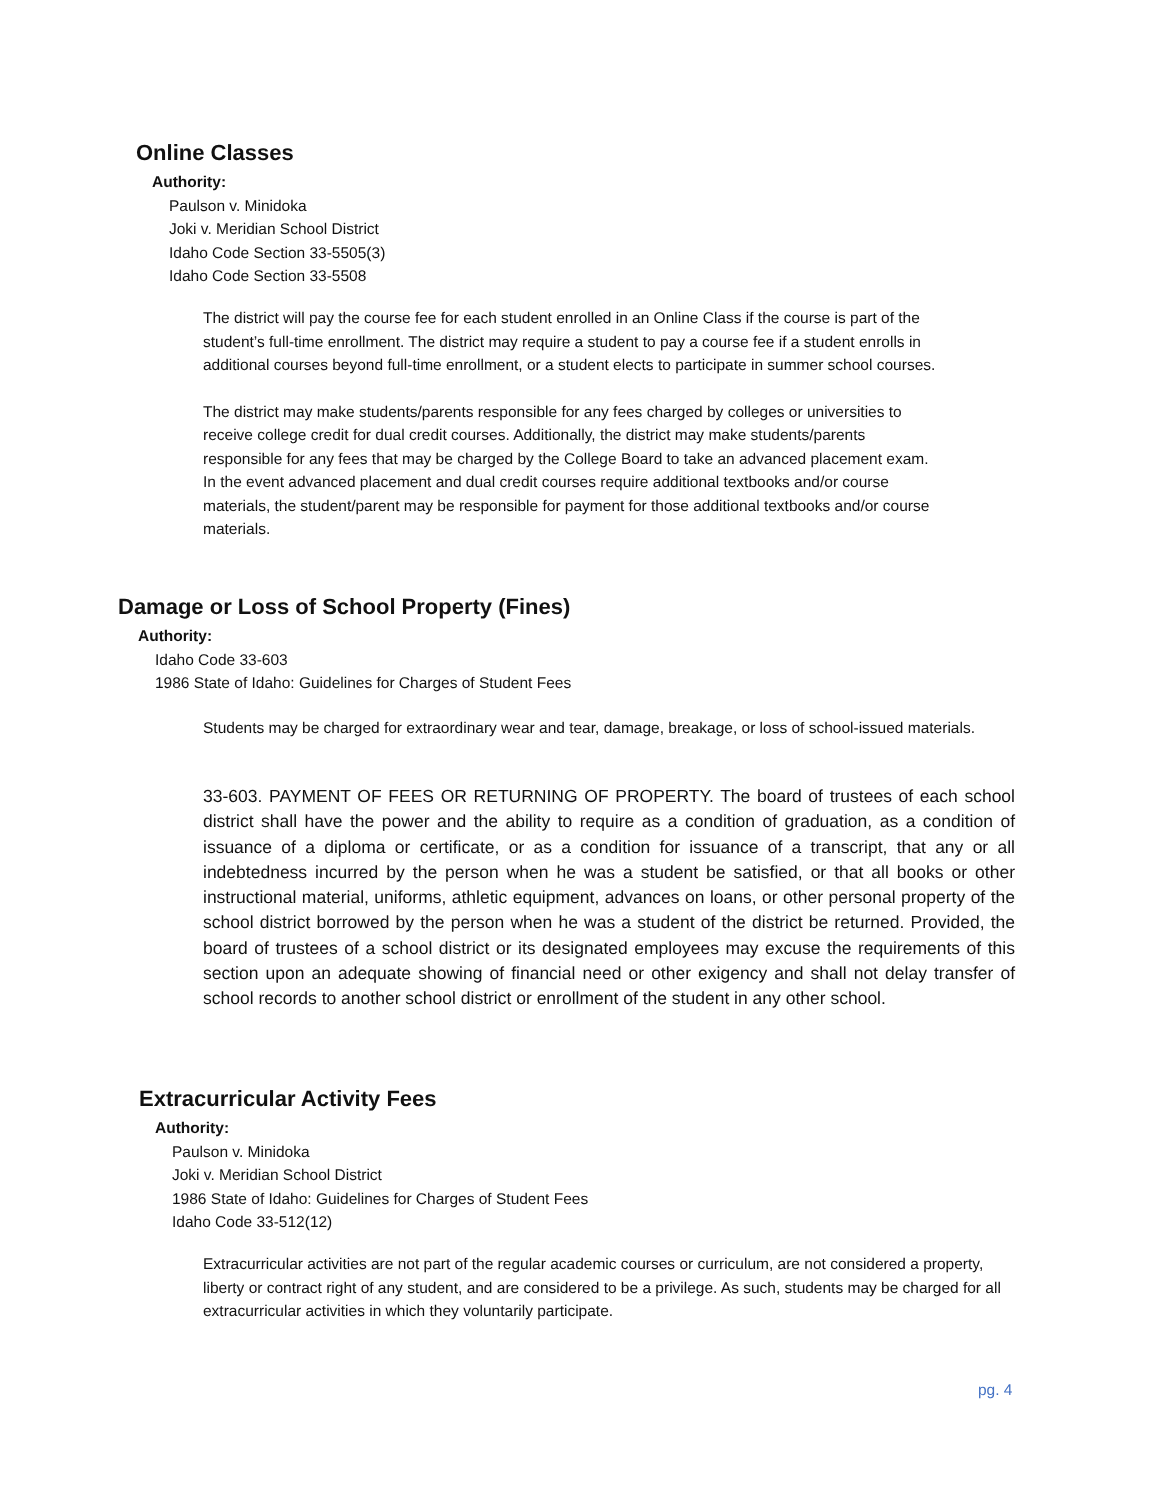Online Classes
Authority:
Paulson v. Minidoka
Joki v. Meridian School District
Idaho Code Section 33-5505(3)
Idaho Code Section 33-5508
The district will pay the course fee for each student enrolled in an Online Class if the course is part of the student’s full-time enrollment. The district may require a student to pay a course fee if a student enrolls in additional courses beyond full-time enrollment, or a student elects to participate in summer school courses.
The district may make students/parents responsible for any fees charged by colleges or universities to receive college credit for dual credit courses. Additionally, the district may make students/parents responsible for any fees that may be charged by the College Board to take an advanced placement exam. In the event advanced placement and dual credit courses require additional textbooks and/or course materials, the student/parent may be responsible for payment for those additional textbooks and/or course materials.
Damage or Loss of School Property (Fines)
Authority:
Idaho Code 33-603
1986 State of Idaho: Guidelines for Charges of Student Fees
Students may be charged for extraordinary wear and tear, damage, breakage, or loss of school-issued materials.
33-603. PAYMENT OF FEES OR RETURNING OF PROPERTY. The board of trustees of each school district shall have the power and the ability to require as a condition of graduation, as a condition of issuance of a diploma or certificate, or as a condition for issuance of a transcript, that any or all indebtedness incurred by the person when he was a student be satisfied, or that all books or other instructional material, uniforms, athletic equipment, advances on loans, or other personal property of the school district borrowed by the person when he was a student of the district be returned. Provided, the board of trustees of a school district or its designated employees may excuse the requirements of this section upon an adequate showing of financial need or other exigency and shall not delay transfer of school records to another school district or enrollment of the student in any other school.
Extracurricular Activity Fees
Authority:
Paulson v. Minidoka
Joki v. Meridian School District
1986 State of Idaho: Guidelines for Charges of Student Fees
Idaho Code 33-512(12)
Extracurricular activities are not part of the regular academic courses or curriculum, are not considered a property, liberty or contract right of any student, and are considered to be a privilege. As such, students may be charged for all extracurricular activities in which they voluntarily participate.
pg. 4